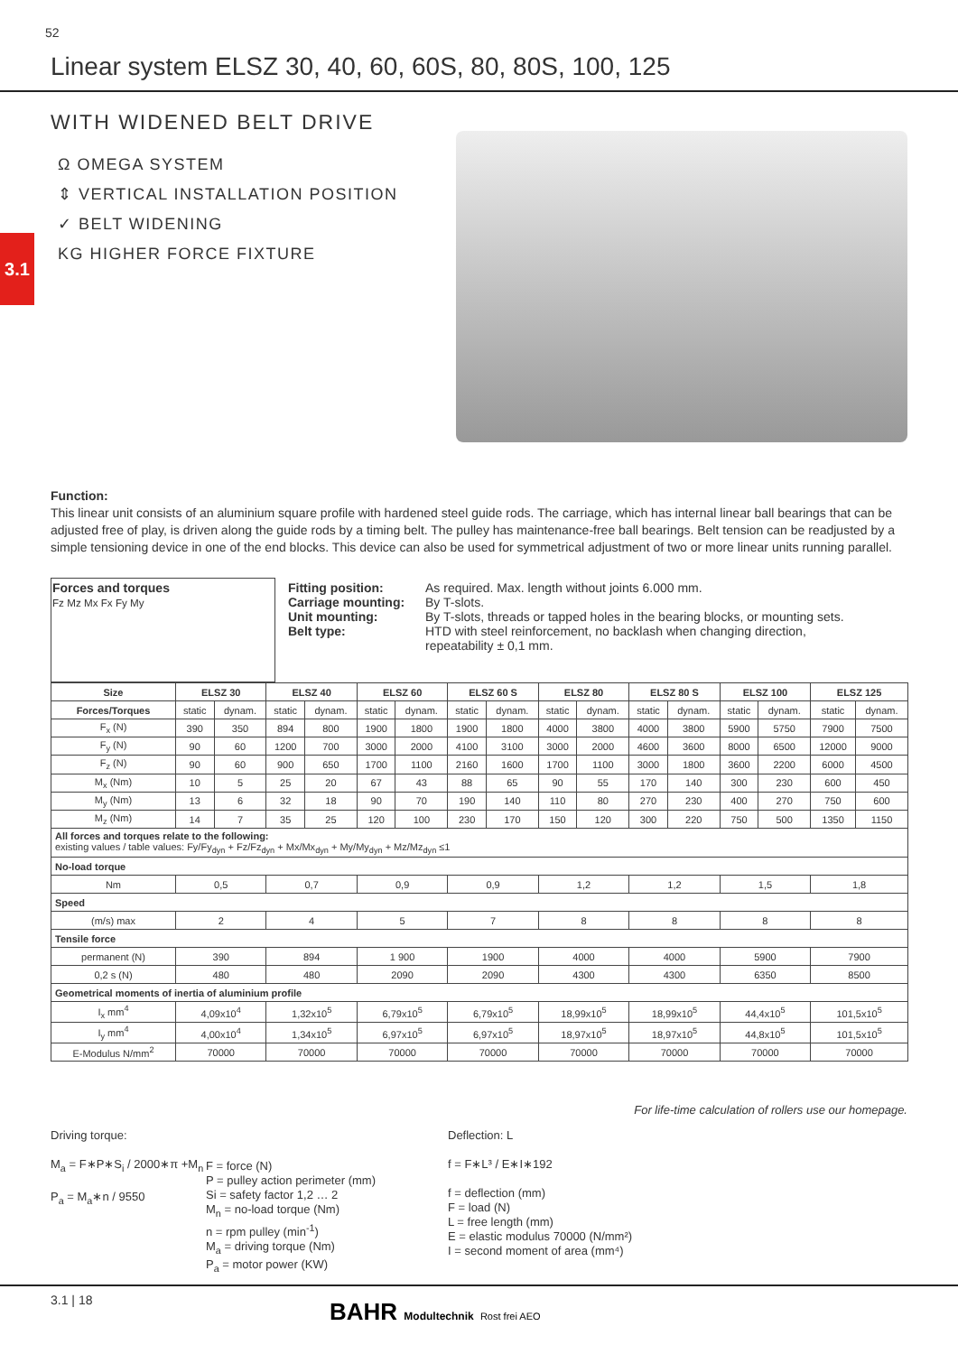52
Linear system ELSZ 30, 40, 60, 60S, 80, 80S, 100, 125
WITH WIDENED BELT DRIVE
Ω OMEGA SYSTEM
⇕ VERTICAL INSTALLATION POSITION
✓ BELT WIDENING
KG HIGHER FORCE FIXTURE
3.1
Function:
This linear unit consists of an aluminium square profile with hardened steel guide rods. The carriage, which has internal linear ball bearings that can be adjusted free of play, is driven along the guide rods by a timing belt. The pulley has maintenance-free ball bearings. Belt tension can be readjusted by a simple tensioning device in one of the end blocks. This device can also be used for symmetrical adjustment of two or more linear units running parallel.
| Forces and torques Fz Mz Mx Fx Fy My | Fitting position: Carriage mounting: Unit mounting: Belt type: | As required. Max. length without joints 6.000 mm. By T-slots. By T-slots, threads or tapped holes in the bearing blocks, or mounting sets. HTD with steel reinforcement, no backlash when changing direction, repeatability ± 0,1 mm. |
| Size | ELSZ 30 | | ELSZ 40 | | ELSZ 60 | | ELSZ 60 S | | ELSZ 80 | | ELSZ 80 S | | ELSZ 100 | | ELSZ 125 | |
| --- | --- | --- | --- | --- | --- | --- | --- | --- | --- | --- | --- | --- | --- | --- | --- | --- |
| Forces/Torques | static | dynam. | static | dynam. | static | dynam. | static | dynam. | static | dynam. | static | dynam. | static | dynam. | static | dynam. |
| F<sub>x</sub> (N) | 390 | 350 | 894 | 800 | 1900 | 1800 | 1900 | 1800 | 4000 | 3800 | 4000 | 3800 | 5900 | 5750 | 7900 | 7500 |
| F<sub>y</sub> (N) | 90 | 60 | 1200 | 700 | 3000 | 2000 | 4100 | 3100 | 3000 | 2000 | 4600 | 3600 | 8000 | 6500 | 12000 | 9000 |
| F<sub>z</sub> (N) | 90 | 60 | 900 | 650 | 1700 | 1100 | 2160 | 1600 | 1700 | 1100 | 3000 | 1800 | 3600 | 2200 | 6000 | 4500 |
| M<sub>x</sub> (Nm) | 10 | 5 | 25 | 20 | 67 | 43 | 88 | 65 | 90 | 55 | 170 | 140 | 300 | 230 | 600 | 450 |
| M<sub>y</sub> (Nm) | 13 | 6 | 32 | 18 | 90 | 70 | 190 | 140 | 110 | 80 | 270 | 230 | 400 | 270 | 750 | 600 |
| M<sub>z</sub> (Nm) | 14 | 7 | 35 | 25 | 120 | 100 | 230 | 170 | 150 | 120 | 300 | 220 | 750 | 500 | 1350 | 1150 |
| All forces and torques relate to the following: existing values / table values: Fy/Fy<sub>dyn</sub> + Fz/Fz<sub>dyn</sub> + Mx/Mx<sub>dyn</sub> + My/My<sub>dyn</sub> + Mz/Mz<sub>dyn</sub> ≤1 | | | | | | | | | | | | | | | | |
| No-load torque | | | | | | | | | | | | | | | | |
| Nm | 0,5 | | 0,7 | | 0,9 | | 0,9 | | 1,2 | | 1,2 | | 1,5 | | 1,8 | |
| Speed | | | | | | | | | | | | | | | | |
| (m/s) max | 2 | | 4 | | 5 | | 7 | | 8 | | 8 | | 8 | | 8 | |
| Tensile force | | | | | | | | | | | | | | | | |
| permanent (N) | 390 | | 894 | | 1 900 | | 1900 | | 4000 | | 4000 | | 5900 | | 7900 | |
| 0,2 s (N) | 480 | | 480 | | 2090 | | 2090 | | 4300 | | 4300 | | 6350 | | 8500 | |
| Geometrical moments of inertia of aluminium profile | | | | | | | | | | | | | | | | |
| I<sub>x</sub> mm<sup>4</sup> | 4,09x10<sup>4</sup> | | 1,32x10<sup>5</sup> | | 6,79x10<sup>5</sup> | | 6,79x10<sup>5</sup> | | 18,99x10<sup>5</sup> | | 18,99x10<sup>5</sup> | | 44,4x10<sup>5</sup> | | 101,5x10<sup>5</sup> | |
| I<sub>y</sub> mm<sup>4</sup> | 4,00x10<sup>4</sup> | | 1,34x10<sup>5</sup> | | 6,97x10<sup>5</sup> | | 6,97x10<sup>5</sup> | | 18,97x10<sup>5</sup> | | 18,97x10<sup>5</sup> | | 44,8x10<sup>5</sup> | | 101,5x10<sup>5</sup> | |
| E-Modulus N/mm<sup>2</sup> | 70000 | | 70000 | | 70000 | | 70000 | | 70000 | | 70000 | | 70000 | | 70000 | |
For life-time calculation of rollers use our homepage.
Driving torque:
M<sub>a</sub> = F∗P∗S<sub>i</sub> / 2000∗π +M<sub>n</sub>
P<sub>a</sub> = M<sub>a</sub>∗n / 9550
F = force (N)
P = pulley action perimeter (mm)
Si = safety factor 1,2 … 2
M<sub>n</sub> = no-load torque (Nm)
n = rpm pulley (min<sup>-1</sup>)
M<sub>a</sub> = driving torque (Nm)
P<sub>a</sub> = motor power (KW)
Deflection: L
f = F∗L³ / E∗I∗192
f = deflection (mm)
F = load (N)
L = free length (mm)
E = elastic modulus 70000 (N/mm²)
I = second moment of area (mm⁴)
3.1 | 18
BAHR Modultechnik Rost frei AEO